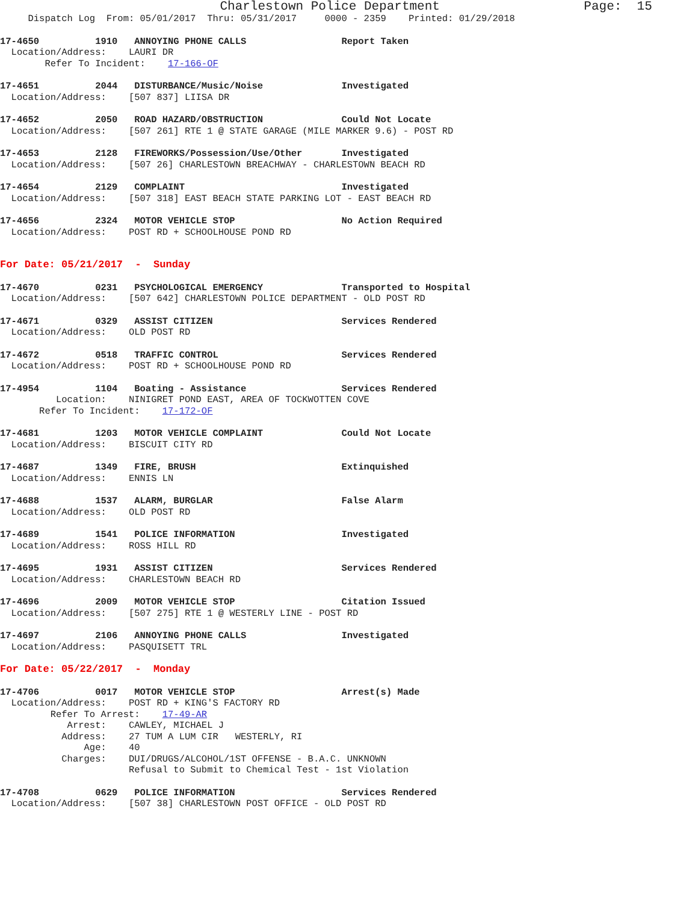Charlestown Police Department                   Page:  15
     Dispatch Log  From: 05/01/2017  Thru: 05/31/2017     0000 - 2359    Printed: 01/29/2018
17-4650          1910   ANNOYING PHONE CALLS                 Report Taken
  Location/Address:    LAURI DR
        Refer To Incident:    17-166-OF
17-4651          2044   DISTURBANCE/Music/Noise              Investigated
  Location/Address:    [507 837] LIISA DR
17-4652          2050   ROAD HAZARD/OBSTRUCTION              Could Not Locate
  Location/Address:    [507 261] RTE 1 @ STATE GARAGE (MILE MARKER 9.6) - POST RD
17-4653          2128   FIREWORKS/Possession/Use/Other       Investigated
  Location/Address:    [507 26] CHARLESTOWN BREACHWAY - CHARLESTOWN BEACH RD
17-4654          2129   COMPLAINT                            Investigated
  Location/Address:    [507 318] EAST BEACH STATE PARKING LOT - EAST BEACH RD
17-4656          2324   MOTOR VEHICLE STOP                   No Action Required
  Location/Address:    POST RD + SCHOOLHOUSE POND RD
For Date: 05/21/2017  -  Sunday
17-4670          0231   PSYCHOLOGICAL EMERGENCY              Transported to Hospital
  Location/Address:    [507 642] CHARLESTOWN POLICE DEPARTMENT - OLD POST RD
17-4671          0329   ASSIST CITIZEN                       Services Rendered
  Location/Address:    OLD POST RD
17-4672          0518   TRAFFIC CONTROL                      Services Rendered
  Location/Address:    POST RD + SCHOOLHOUSE POND RD
17-4954          1104   Boating - Assistance                 Services Rendered
          Location:    NINIGRET POND EAST, AREA OF TOCKWOTTEN COVE
       Refer To Incident:    17-172-OF
17-4681          1203   MOTOR VEHICLE COMPLAINT              Could Not Locate
  Location/Address:    BISCUIT CITY RD
17-4687          1349   FIRE, BRUSH                          Extinquished
  Location/Address:    ENNIS LN
17-4688          1537   ALARM, BURGLAR                       False Alarm
  Location/Address:    OLD POST RD
17-4689          1541   POLICE INFORMATION                   Investigated
  Location/Address:    ROSS HILL RD
17-4695          1931   ASSIST CITIZEN                       Services Rendered
  Location/Address:    CHARLESTOWN BEACH RD
17-4696          2009   MOTOR VEHICLE STOP                   Citation Issued
  Location/Address:    [507 275] RTE 1 @ WESTERLY LINE - POST RD
17-4697          2106   ANNOYING PHONE CALLS                 Investigated
  Location/Address:    PASQUISETT TRL
For Date: 05/22/2017  -  Monday
17-4706          0017   MOTOR VEHICLE STOP                   Arrest(s) Made
  Location/Address:    POST RD + KING'S FACTORY RD
         Refer To Arrest:    17-49-AR
            Arrest:    CAWLEY, MICHAEL J
           Address:    27 TUM A LUM CIR   WESTERLY, RI
               Age:    40
           Charges:    DUI/DRUGS/ALCOHOL/1ST OFFENSE - B.A.C. UNKNOWN
                       Refusal to Submit to Chemical Test - 1st Violation
17-4708          0629   POLICE INFORMATION                   Services Rendered
  Location/Address:    [507 38] CHARLESTOWN POST OFFICE - OLD POST RD